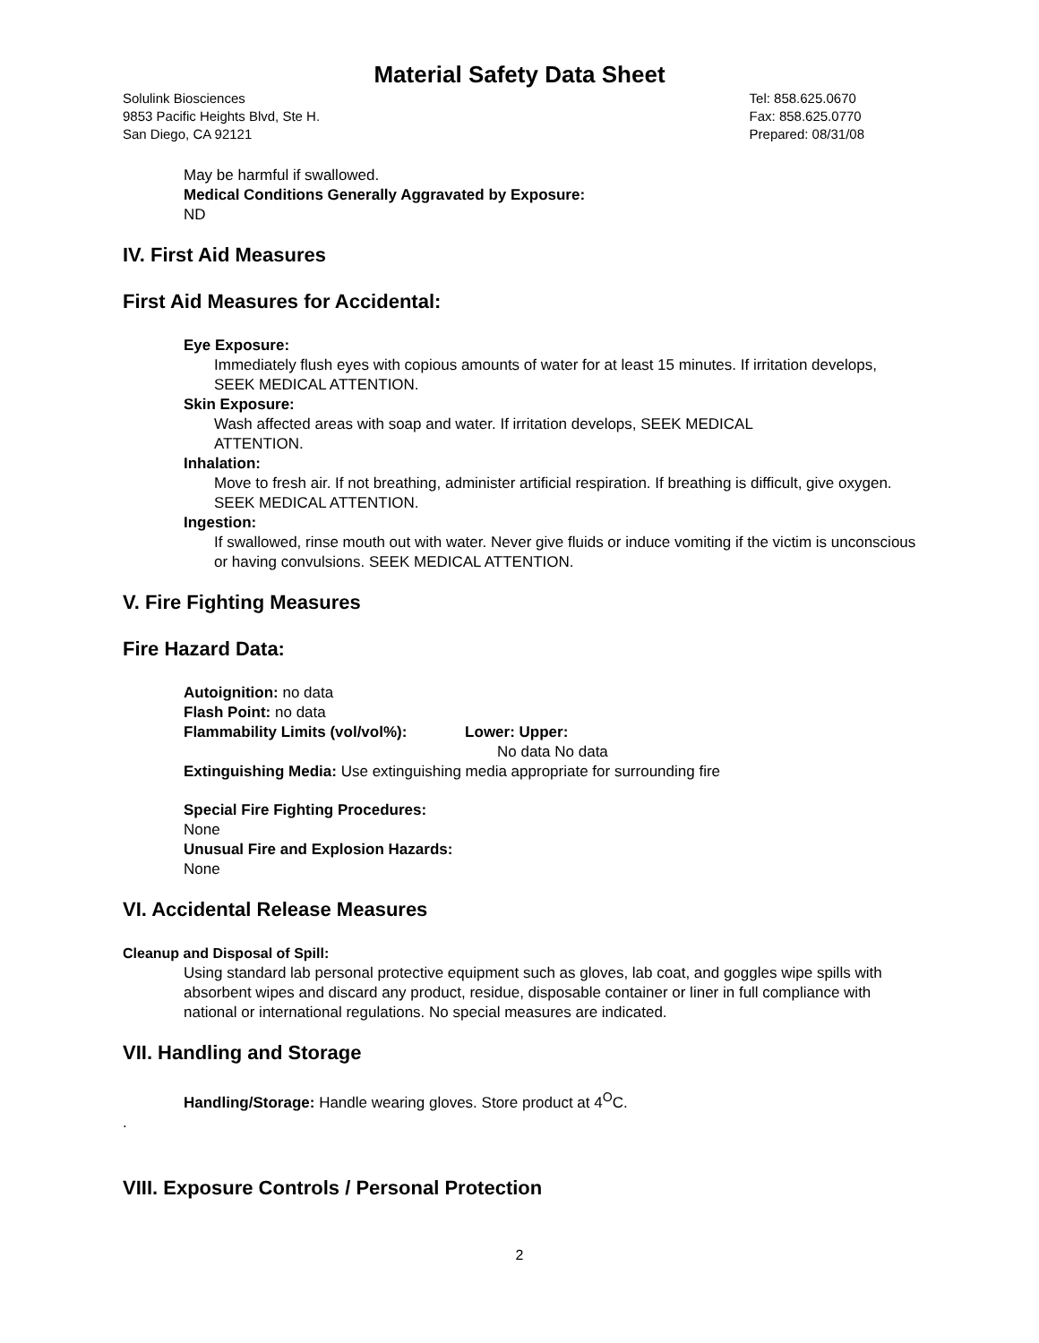Material Safety Data Sheet
Solulink Biosciences
9853 Pacific Heights Blvd, Ste H.
San Diego, CA 92121
Tel: 858.625.0670
Fax: 858.625.0770
Prepared: 08/31/08
May be harmful if swallowed.
Medical Conditions Generally Aggravated by Exposure:
ND
IV. First Aid Measures
First Aid Measures for Accidental:
Eye Exposure:
Immediately flush eyes with copious amounts of water for at least 15 minutes. If irritation develops, SEEK MEDICAL ATTENTION.
Skin Exposure:
Wash affected areas with soap and water. If irritation develops, SEEK MEDICAL
ATTENTION.
Inhalation:
Move to fresh air. If not breathing, administer artificial respiration. If breathing is difficult, give oxygen. SEEK MEDICAL ATTENTION.
Ingestion:
If swallowed, rinse mouth out with water. Never give fluids or induce vomiting if the victim is unconscious or having convulsions. SEEK MEDICAL ATTENTION.
V. Fire Fighting Measures
Fire Hazard Data:
Autoignition: no data
Flash Point: no data
Flammability Limits (vol/vol%): Lower: Upper:
No data No data
Extinguishing Media: Use extinguishing media appropriate for surrounding fire
Special Fire Fighting Procedures:
None
Unusual Fire and Explosion Hazards:
None
VI. Accidental Release Measures
Cleanup and Disposal of Spill:
Using standard lab personal protective equipment such as gloves, lab coat, and goggles wipe spills with absorbent wipes and discard any product, residue, disposable container or liner in full compliance with national or international regulations. No special measures are indicated.
VII. Handling and Storage
Handling/Storage: Handle wearing gloves. Store product at 4<sup>O</sup>C.
.
VIII. Exposure Controls / Personal Protection
2